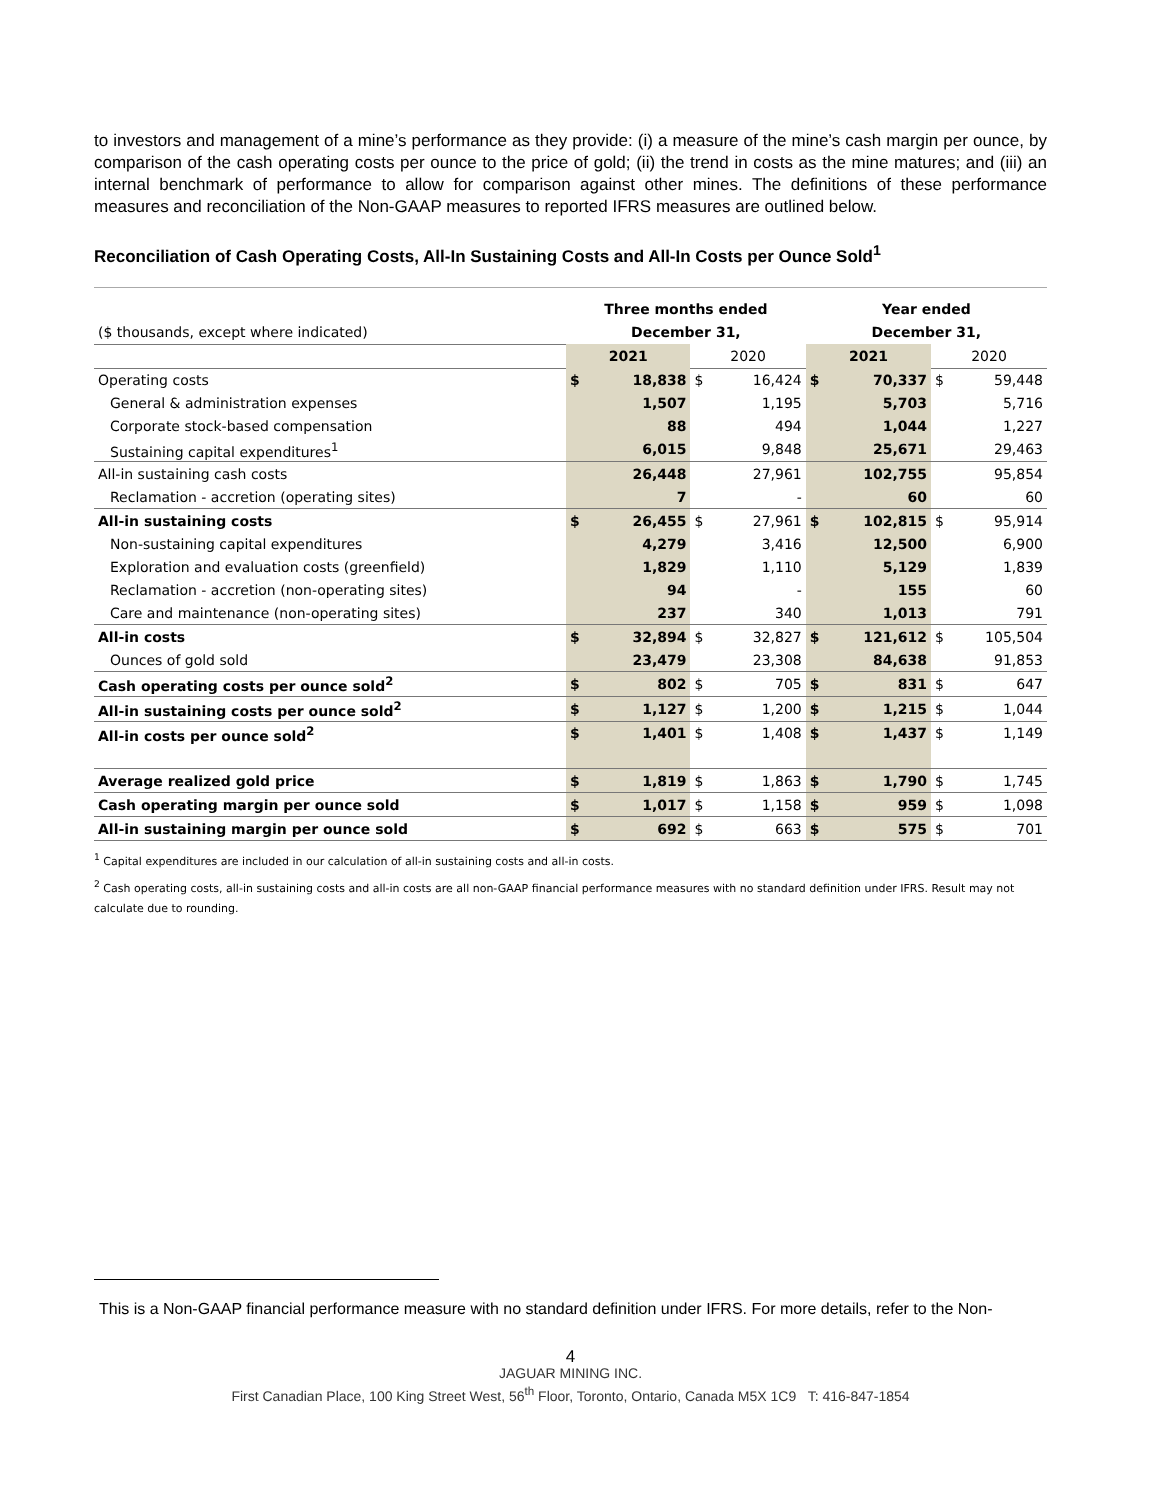to investors and management of a mine’s performance as they provide: (i) a measure of the mine’s cash margin per ounce, by comparison of the cash operating costs per ounce to the price of gold; (ii) the trend in costs as the mine matures; and (iii) an internal benchmark of performance to allow for comparison against other mines. The definitions of these performance measures and reconciliation of the Non-GAAP measures to reported IFRS measures are outlined below.
Reconciliation of Cash Operating Costs, All-In Sustaining Costs and All-In Costs per Ounce Sold<sup>1</sup>
| | Three months ended | | | | Year ended | | | |
| ($ thousands, except where indicated) | December 31, | | | | December 31, | | | |
| | 2021 | | 2020 | | 2021 | | 2020 | |
| Operating costs | $ | 18,838 | $ | 16,424 | $ | 70,337 | $ | 59,448 |
| General & administration expenses | | 1,507 | | 1,195 | | 5,703 | | 5,716 |
| Corporate stock-based compensation | | 88 | | 494 | | 1,044 | | 1,227 |
| Sustaining capital expenditures<sup>1</sup> | | 6,015 | | 9,848 | | 25,671 | | 29,463 |
| All-in sustaining cash costs | | 26,448 | | 27,961 | | 102,755 | | 95,854 |
| Reclamation - accretion (operating sites) | | 7 | | - | | 60 | | 60 |
| All-in sustaining costs | $ | 26,455 | $ | 27,961 | $ | 102,815 | $ | 95,914 |
| Non-sustaining capital expenditures | | 4,279 | | 3,416 | | 12,500 | | 6,900 |
| Exploration and evaluation costs (greenfield) | | 1,829 | | 1,110 | | 5,129 | | 1,839 |
| Reclamation - accretion (non-operating sites) | | 94 | | - | | 155 | | 60 |
| Care and maintenance (non-operating sites) | | 237 | | 340 | | 1,013 | | 791 |
| All-in costs | $ | 32,894 | $ | 32,827 | $ | 121,612 | $ | 105,504 |
| Ounces of gold sold | | 23,479 | | 23,308 | | 84,638 | | 91,853 |
| Cash operating costs per ounce sold<sup>2</sup> | $ | 802 | $ | 705 | $ | 831 | $ | 647 |
| All-in sustaining costs per ounce sold<sup>2</sup> | $ | 1,127 | $ | 1,200 | $ | 1,215 | $ | 1,044 |
| All-in costs per ounce sold<sup>2</sup> | $ | 1,401 | $ | 1,408 | $ | 1,437 | $ | 1,149 |
| Average realized gold price | $ | 1,819 | $ | 1,863 | $ | 1,790 | $ | 1,745 |
| Cash operating margin per ounce sold | $ | 1,017 | $ | 1,158 | $ | 959 | $ | 1,098 |
| All-in sustaining margin per ounce sold | $ | 692 | $ | 663 | $ | 575 | $ | 701 |
<sup>1</sup> Capital expenditures are included in our calculation of all-in sustaining costs and all-in costs.
<sup>2</sup> Cash operating costs, all-in sustaining costs and all-in costs are all non-GAAP financial performance measures with no standard definition under IFRS. Result may not calculate due to rounding.
This is a Non-GAAP financial performance measure with no standard definition under IFRS. For more details, refer to the Non-
4
JAGUAR MINING INC.
First Canadian Place, 100 King Street West, 56<sup>th</sup> Floor, Toronto, Ontario, Canada M5X 1C9 T: 416-847-1854